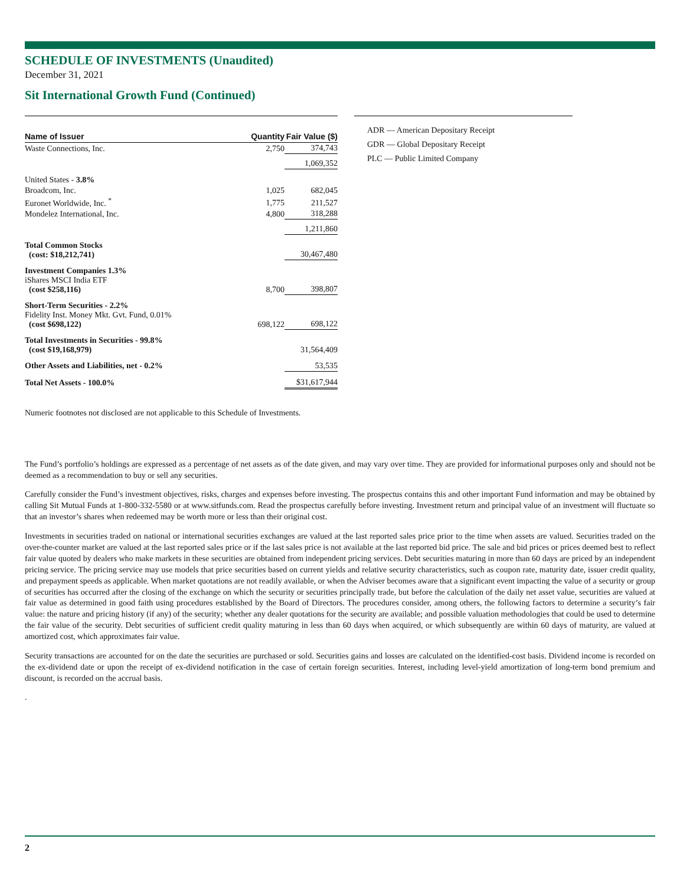SCHEDULE OF INVESTMENTS (Unaudited)
December 31, 2021
Sit International Growth Fund (Continued)
| Name of Issuer | Quantity | Fair Value ($) |
| --- | --- | --- |
| Waste Connections, Inc. | 2,750 | 374,743 |
| | | 1,069,352 |
| United States - 3.8% | | |
| Broadcom, Inc. | 1,025 | 682,045 |
| Euronet Worldwide, Inc. <sup>*</sup> | 1,775 | 211,527 |
| Mondelez International, Inc. | 4,800 | 318,288 |
| | | 1,211,860 |
| Total Common Stocks (cost: $18,212,741) | | 30,467,480 |
| Investment Companies 1.3% iShares MSCI India ETF (cost $258,116) | 8,700 | 398,807 |
| Short-Term Securities - 2.2% Fidelity Inst. Money Mkt. Gvt. Fund, 0.01% (cost $698,122) | 698,122 | 698,122 |
| Total Investments in Securities - 99.8% (cost $19,168,979) | | 31,564,409 |
| Other Assets and Liabilities, net - 0.2% | | 53,535 |
| Total Net Assets - 100.0% | | $31,617,944 |
ADR — American Depositary Receipt
GDR — Global Depositary Receipt
PLC — Public Limited Company
Numeric footnotes not disclosed are not applicable to this Schedule of Investments.
The Fund’s portfolio’s holdings are expressed as a percentage of net assets as of the date given, and may vary over time. They are provided for informational purposes only and should not be deemed as a recommendation to buy or sell any securities.
Carefully consider the Fund’s investment objectives, risks, charges and expenses before investing. The prospectus contains this and other important Fund information and may be obtained by calling Sit Mutual Funds at 1-800-332-5580 or at www.sitfunds.com. Read the prospectus carefully before investing. Investment return and principal value of an investment will fluctuate so that an investor’s shares when redeemed may be worth more or less than their original cost.
Investments in securities traded on national or international securities exchanges are valued at the last reported sales price prior to the time when assets are valued. Securities traded on the over-the-counter market are valued at the last reported sales price or if the last sales price is not available at the last reported bid price. The sale and bid prices or prices deemed best to reflect fair value quoted by dealers who make markets in these securities are obtained from independent pricing services. Debt securities maturing in more than 60 days are priced by an independent pricing service. The pricing service may use models that price securities based on current yields and relative security characteristics, such as coupon rate, maturity date, issuer credit quality, and prepayment speeds as applicable. When market quotations are not readily available, or when the Adviser becomes aware that a significant event impacting the value of a security or group of securities has occurred after the closing of the exchange on which the security or securities principally trade, but before the calculation of the daily net asset value, securities are valued at fair value as determined in good faith using procedures established by the Board of Directors. The procedures consider, among others, the following factors to determine a security’s fair value: the nature and pricing history (if any) of the security; whether any dealer quotations for the security are available; and possible valuation methodologies that could be used to determine the fair value of the security. Debt securities of sufficient credit quality maturing in less than 60 days when acquired, or which subsequently are within 60 days of maturity, are valued at amortized cost, which approximates fair value.
Security transactions are accounted for on the date the securities are purchased or sold. Securities gains and losses are calculated on the identified-cost basis. Dividend income is recorded on the ex-dividend date or upon the receipt of ex-dividend notification in the case of certain foreign securities. Interest, including level-yield amortization of long-term bond premium and discount, is recorded on the accrual basis.
.
2